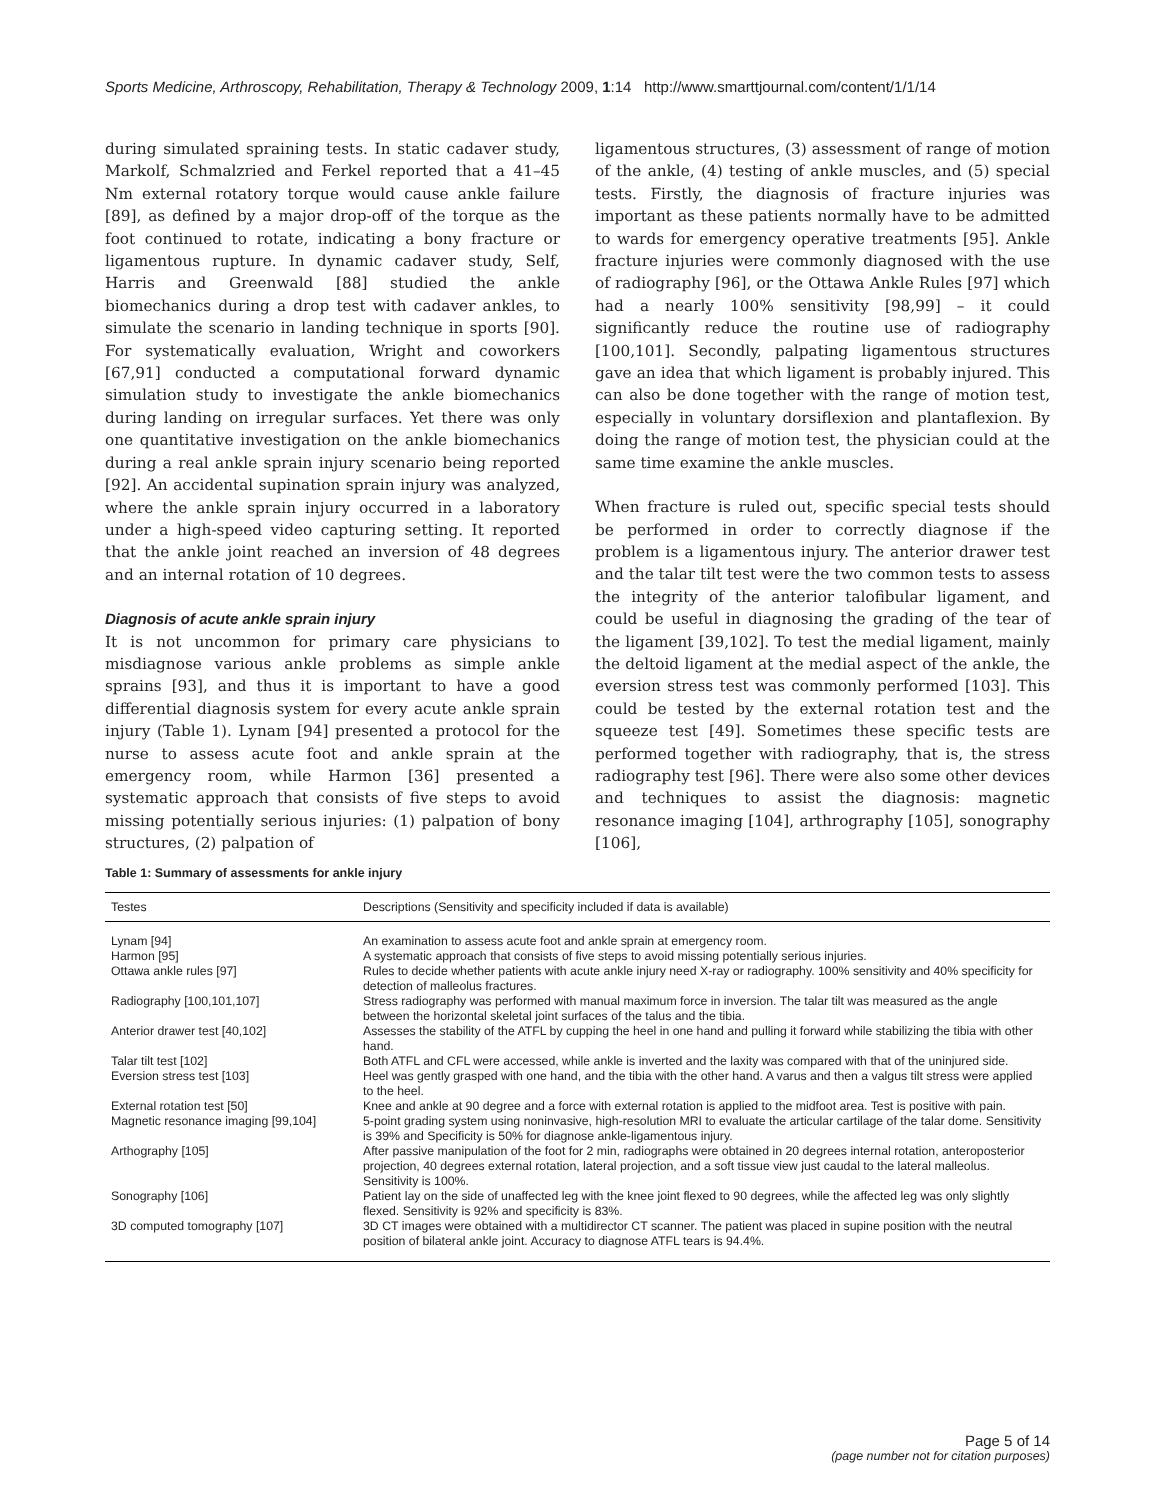Sports Medicine, Arthroscopy, Rehabilitation, Therapy & Technology 2009, 1:14 http://www.smarttjournal.com/content/1/1/14
during simulated spraining tests. In static cadaver study, Markolf, Schmalzried and Ferkel reported that a 41–45 Nm external rotatory torque would cause ankle failure [89], as defined by a major drop-off of the torque as the foot continued to rotate, indicating a bony fracture or ligamentous rupture. In dynamic cadaver study, Self, Harris and Greenwald [88] studied the ankle biomechanics during a drop test with cadaver ankles, to simulate the scenario in landing technique in sports [90]. For systematically evaluation, Wright and coworkers [67,91] conducted a computational forward dynamic simulation study to investigate the ankle biomechanics during landing on irregular surfaces. Yet there was only one quantitative investigation on the ankle biomechanics during a real ankle sprain injury scenario being reported [92]. An accidental supination sprain injury was analyzed, where the ankle sprain injury occurred in a laboratory under a high-speed video capturing setting. It reported that the ankle joint reached an inversion of 48 degrees and an internal rotation of 10 degrees.
Diagnosis of acute ankle sprain injury
It is not uncommon for primary care physicians to misdiagnose various ankle problems as simple ankle sprains [93], and thus it is important to have a good differential diagnosis system for every acute ankle sprain injury (Table 1). Lynam [94] presented a protocol for the nurse to assess acute foot and ankle sprain at the emergency room, while Harmon [36] presented a systematic approach that consists of five steps to avoid missing potentially serious injuries: (1) palpation of bony structures, (2) palpation of
ligamentous structures, (3) assessment of range of motion of the ankle, (4) testing of ankle muscles, and (5) special tests. Firstly, the diagnosis of fracture injuries was important as these patients normally have to be admitted to wards for emergency operative treatments [95]. Ankle fracture injuries were commonly diagnosed with the use of radiography [96], or the Ottawa Ankle Rules [97] which had a nearly 100% sensitivity [98,99] – it could significantly reduce the routine use of radiography [100,101]. Secondly, palpating ligamentous structures gave an idea that which ligament is probably injured. This can also be done together with the range of motion test, especially in voluntary dorsiflexion and plantaflexion. By doing the range of motion test, the physician could at the same time examine the ankle muscles.
When fracture is ruled out, specific special tests should be performed in order to correctly diagnose if the problem is a ligamentous injury. The anterior drawer test and the talar tilt test were the two common tests to assess the integrity of the anterior talofibular ligament, and could be useful in diagnosing the grading of the tear of the ligament [39,102]. To test the medial ligament, mainly the deltoid ligament at the medial aspect of the ankle, the eversion stress test was commonly performed [103]. This could be tested by the external rotation test and the squeeze test [49]. Sometimes these specific tests are performed together with radiography, that is, the stress radiography test [96]. There were also some other devices and techniques to assist the diagnosis: magnetic resonance imaging [104], arthrography [105], sonography [106],
Table 1: Summary of assessments for ankle injury
| Testes | Descriptions (Sensitivity and specificity included if data is available) |
| --- | --- |
| Lynam [94] | An examination to assess acute foot and ankle sprain at emergency room. |
| Harmon [95] | A systematic approach that consists of five steps to avoid missing potentially serious injuries. |
| Ottawa ankle rules [97] | Rules to decide whether patients with acute ankle injury need X-ray or radiography. 100% sensitivity and 40% specificity for detection of malleolus fractures. |
| Radiography [100,101,107] | Stress radiography was performed with manual maximum force in inversion. The talar tilt was measured as the angle between the horizontal skeletal joint surfaces of the talus and the tibia. |
| Anterior drawer test [40,102] | Assesses the stability of the ATFL by cupping the heel in one hand and pulling it forward while stabilizing the tibia with other hand. |
| Talar tilt test [102] | Both ATFL and CFL were accessed, while ankle is inverted and the laxity was compared with that of the uninjured side. |
| Eversion stress test [103] | Heel was gently grasped with one hand, and the tibia with the other hand. A varus and then a valgus tilt stress were applied to the heel. |
| External rotation test [50] | Knee and ankle at 90 degree and a force with external rotation is applied to the midfoot area. Test is positive with pain. |
| Magnetic resonance imaging [99,104] | 5-point grading system using noninvasive, high-resolution MRI to evaluate the articular cartilage of the talar dome. Sensitivity is 39% and Specificity is 50% for diagnose ankle-ligamentous injury. |
| Arthography [105] | After passive manipulation of the foot for 2 min, radiographs were obtained in 20 degrees internal rotation, anteroposterior projection, 40 degrees external rotation, lateral projection, and a soft tissue view just caudal to the lateral malleolus. Sensitivity is 100%. |
| Sonography [106] | Patient lay on the side of unaffected leg with the knee joint flexed to 90 degrees, while the affected leg was only slightly flexed. Sensitivity is 92% and specificity is 83%. |
| 3D computed tomography [107] | 3D CT images were obtained with a multidirector CT scanner. The patient was placed in supine position with the neutral position of bilateral ankle joint. Accuracy to diagnose ATFL tears is 94.4%. |
Page 5 of 14
(page number not for citation purposes)